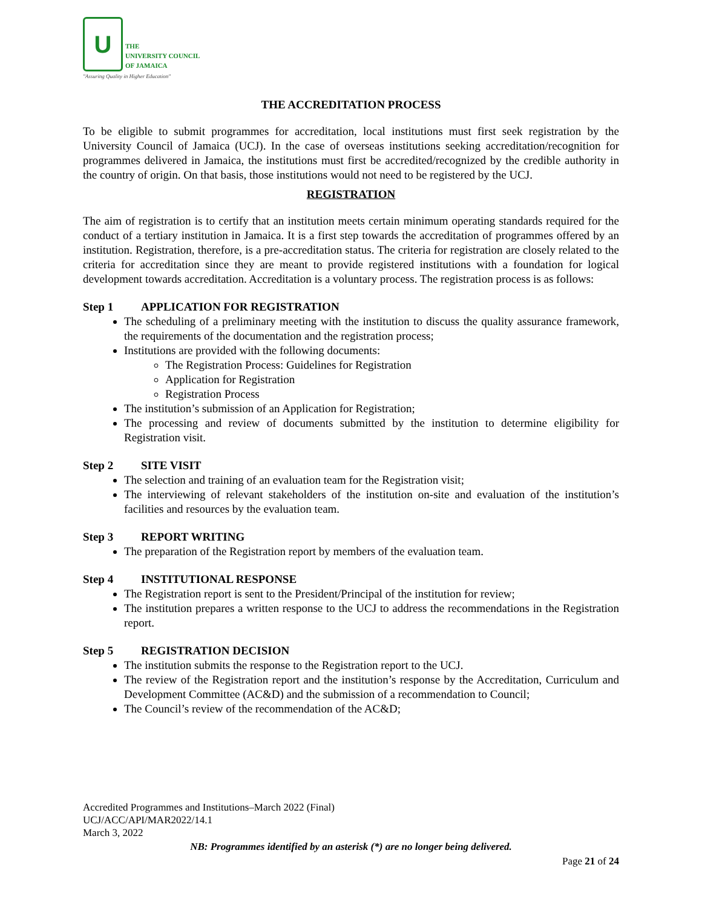U
THE
UNIVERSITY COUNCIL
OF JAMAICA
"Assuring Quality in Higher Education"
THE ACCREDITATION PROCESS
To be eligible to submit programmes for accreditation, local institutions must first seek registration by the University Council of Jamaica (UCJ). In the case of overseas institutions seeking accreditation/recognition for programmes delivered in Jamaica, the institutions must first be accredited/recognized by the credible authority in the country of origin. On that basis, those institutions would not need to be registered by the UCJ.
REGISTRATION
The aim of registration is to certify that an institution meets certain minimum operating standards required for the conduct of a tertiary institution in Jamaica. It is a first step towards the accreditation of programmes offered by an institution. Registration, therefore, is a pre-accreditation status. The criteria for registration are closely related to the criteria for accreditation since they are meant to provide registered institutions with a foundation for logical development towards accreditation. Accreditation is a voluntary process. The registration process is as follows:
Step 1 APPLICATION FOR REGISTRATION
The scheduling of a preliminary meeting with the institution to discuss the quality assurance framework, the requirements of the documentation and the registration process;
Institutions are provided with the following documents:
The Registration Process: Guidelines for Registration
Application for Registration
Registration Process
The institution’s submission of an Application for Registration;
The processing and review of documents submitted by the institution to determine eligibility for Registration visit.
Step 2 SITE VISIT
The selection and training of an evaluation team for the Registration visit;
The interviewing of relevant stakeholders of the institution on-site and evaluation of the institution’s facilities and resources by the evaluation team.
Step 3 REPORT WRITING
The preparation of the Registration report by members of the evaluation team.
Step 4 INSTITUTIONAL RESPONSE
The Registration report is sent to the President/Principal of the institution for review;
The institution prepares a written response to the UCJ to address the recommendations in the Registration report.
Step 5 REGISTRATION DECISION
The institution submits the response to the Registration report to the UCJ.
The review of the Registration report and the institution’s response by the Accreditation, Curriculum and Development Committee (AC&D) and the submission of a recommendation to Council;
The Council’s review of the recommendation of the AC&D;
Accredited Programmes and Institutions–March 2022 (Final)
UCJ/ACC/API/MAR2022/14.1
March 3, 2022
NB: Programmes identified by an asterisk (*) are no longer being delivered.
Page 21 of 24